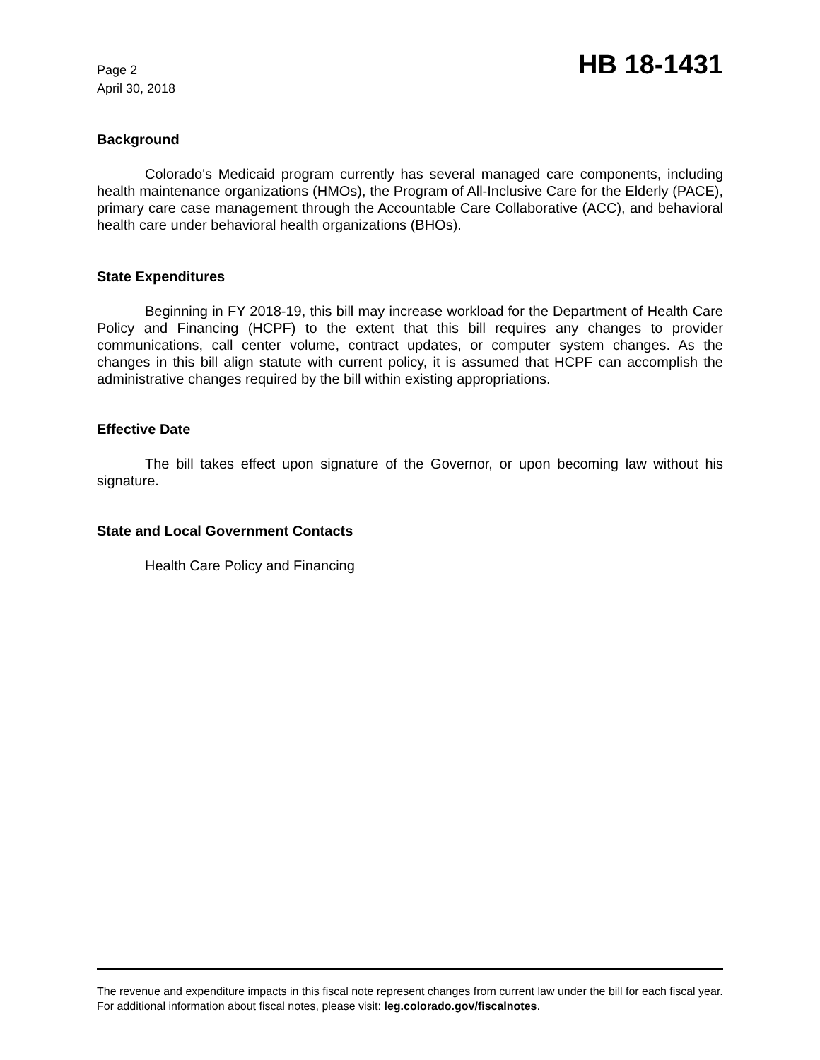Page 2
April 30, 2018
HB 18-1431
Background
Colorado's Medicaid program currently has several managed care components, including health maintenance organizations (HMOs), the Program of All-Inclusive Care for the Elderly (PACE), primary care case management through the Accountable Care Collaborative (ACC), and behavioral health care under behavioral health organizations (BHOs).
State Expenditures
Beginning in FY 2018-19, this bill may increase workload for the Department of Health Care Policy and Financing (HCPF) to the extent that this bill requires any changes to provider communications, call center volume, contract updates, or computer system changes. As the changes in this bill align statute with current policy, it is assumed that HCPF can accomplish the administrative changes required by the bill within existing appropriations.
Effective Date
The bill takes effect upon signature of the Governor, or upon becoming law without his signature.
State and Local Government Contacts
Health Care Policy and Financing
The revenue and expenditure impacts in this fiscal note represent changes from current law under the bill for each fiscal year. For additional information about fiscal notes, please visit: leg.colorado.gov/fiscalnotes.